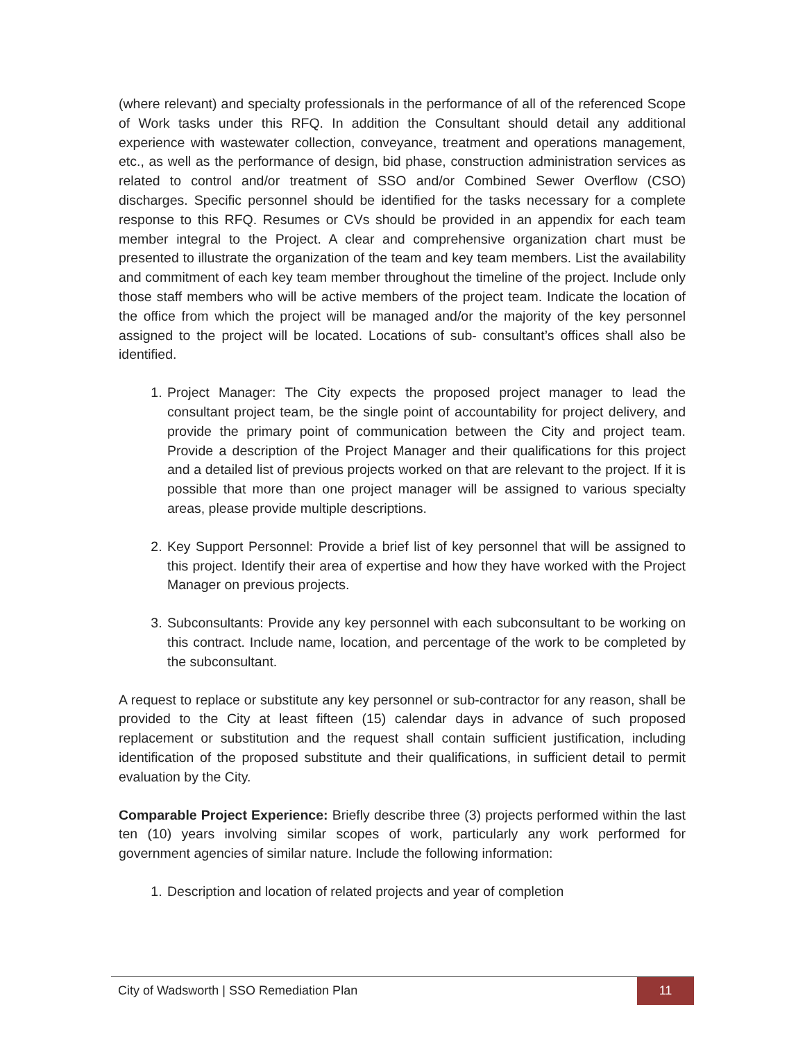(where relevant) and specialty professionals in the performance of all of the referenced Scope of Work tasks under this RFQ. In addition the Consultant should detail any additional experience with wastewater collection, conveyance, treatment and operations management, etc., as well as the performance of design, bid phase, construction administration services as related to control and/or treatment of SSO and/or Combined Sewer Overflow (CSO) discharges. Specific personnel should be identified for the tasks necessary for a complete response to this RFQ. Resumes or CVs should be provided in an appendix for each team member integral to the Project. A clear and comprehensive organization chart must be presented to illustrate the organization of the team and key team members. List the availability and commitment of each key team member throughout the timeline of the project. Include only those staff members who will be active members of the project team. Indicate the location of the office from which the project will be managed and/or the majority of the key personnel assigned to the project will be located. Locations of sub- consultant’s offices shall also be identified.
1. Project Manager: The City expects the proposed project manager to lead the consultant project team, be the single point of accountability for project delivery, and provide the primary point of communication between the City and project team. Provide a description of the Project Manager and their qualifications for this project and a detailed list of previous projects worked on that are relevant to the project. If it is possible that more than one project manager will be assigned to various specialty areas, please provide multiple descriptions.
2. Key Support Personnel: Provide a brief list of key personnel that will be assigned to this project. Identify their area of expertise and how they have worked with the Project Manager on previous projects.
3. Subconsultants: Provide any key personnel with each subconsultant to be working on this contract. Include name, location, and percentage of the work to be completed by the subconsultant.
A request to replace or substitute any key personnel or sub-contractor for any reason, shall be provided to the City at least fifteen (15) calendar days in advance of such proposed replacement or substitution and the request shall contain sufficient justification, including identification of the proposed substitute and their qualifications, in sufficient detail to permit evaluation by the City.
Comparable Project Experience: Briefly describe three (3) projects performed within the last ten (10) years involving similar scopes of work, particularly any work performed for government agencies of similar nature. Include the following information:
1. Description and location of related projects and year of completion
City of Wadsworth | SSO Remediation Plan
11